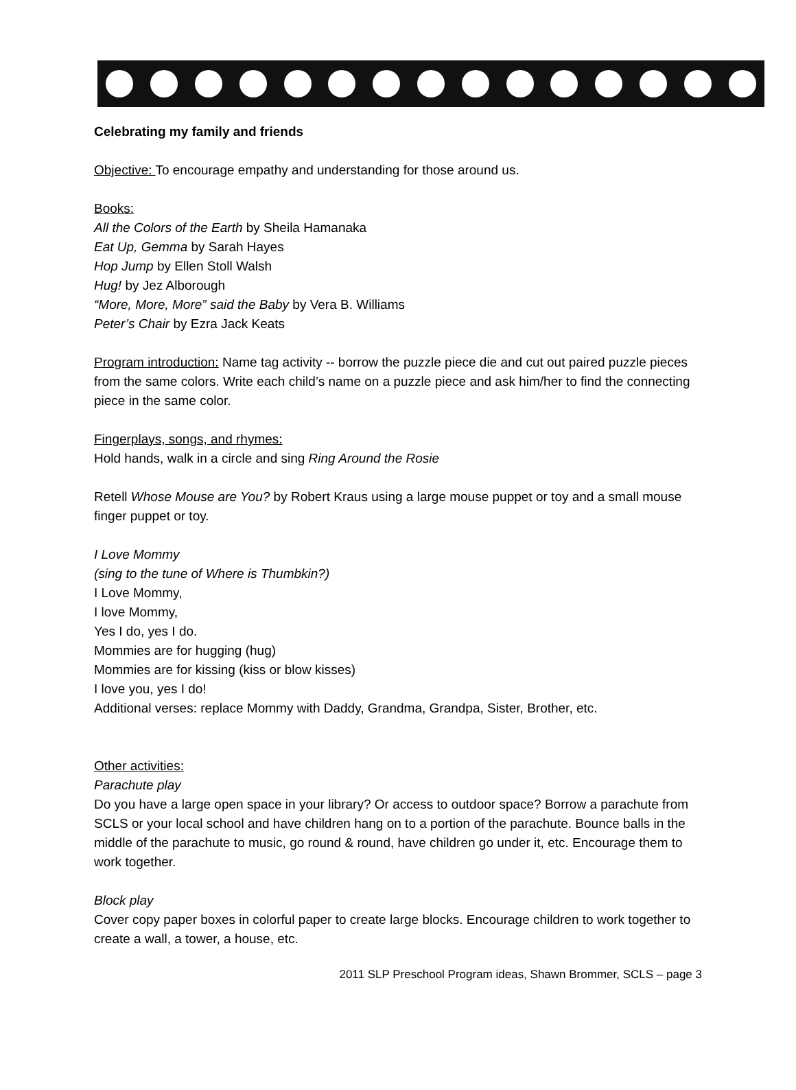Celebrating my family and friends
Objective: To encourage empathy and understanding for those around us.
Books:
All the Colors of the Earth by Sheila Hamanaka
Eat Up, Gemma by Sarah Hayes
Hop Jump by Ellen Stoll Walsh
Hug! by Jez Alborough
“More, More, More” said the Baby by Vera B. Williams
Peter’s Chair by Ezra Jack Keats
Program introduction: Name tag activity -- borrow the puzzle piece die and cut out paired puzzle pieces from the same colors. Write each child’s name on a puzzle piece and ask him/her to find the connecting piece in the same color.
Fingerplays, songs, and rhymes:
Hold hands, walk in a circle and sing Ring Around the Rosie
Retell Whose Mouse are You? by Robert Kraus using a large mouse puppet or toy and a small mouse finger puppet or toy.
I Love Mommy
(sing to the tune of Where is Thumbkin?)
I Love Mommy,
I love Mommy,
Yes I do, yes I do.
Mommies are for hugging (hug)
Mommies are for kissing (kiss or blow kisses)
I love you, yes I do!
Additional verses: replace Mommy with Daddy, Grandma, Grandpa, Sister, Brother, etc.
Other activities:
Parachute play
Do you have a large open space in your library? Or access to outdoor space? Borrow a parachute from SCLS or your local school and have children hang on to a portion of the parachute. Bounce balls in the middle of the parachute to music, go round & round, have children go under it, etc. Encourage them to work together.
Block play
Cover copy paper boxes in colorful paper to create large blocks. Encourage children to work together to create a wall, a tower, a house, etc.
2011 SLP Preschool Program ideas, Shawn Brommer, SCLS – page 3